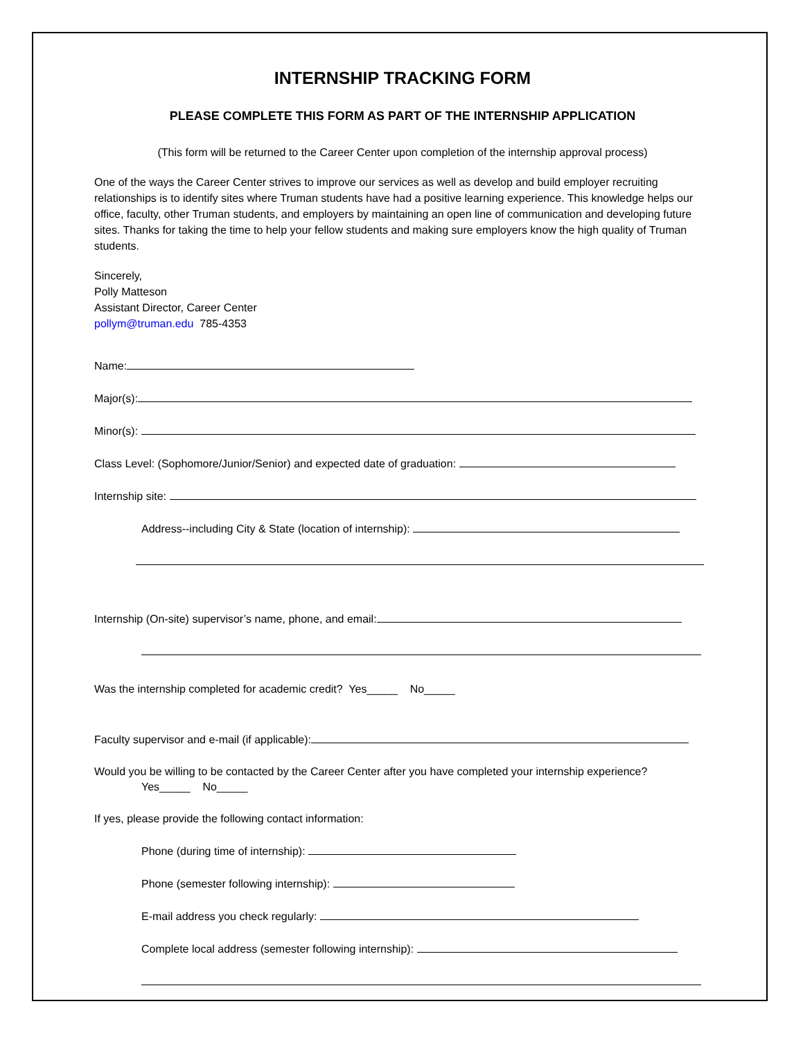INTERNSHIP TRACKING FORM
PLEASE COMPLETE THIS FORM AS PART OF THE INTERNSHIP APPLICATION
(This form will be returned to the Career Center upon completion of the internship approval process)
One of the ways the Career Center strives to improve our services as well as develop and build employer recruiting relationships is to identify sites where Truman students have had a positive learning experience. This knowledge helps our office, faculty, other Truman students, and employers by maintaining an open line of communication and developing future sites. Thanks for taking the time to help your fellow students and making sure employers know the high quality of Truman students.
Sincerely,
Polly Matteson
Assistant Director, Career Center
pollym@truman.edu 785-4353
Name:
Major(s):
Minor(s):
Class Level: (Sophomore/Junior/Senior) and expected date of graduation:
Internship site:
Address--including City & State (location of internship):
Internship (On-site) supervisor’s name, phone, and email:
Was the internship completed for academic credit? Yes_____ No_____
Faculty supervisor and e-mail (if applicable):
Would you be willing to be contacted by the Career Center after you have completed your internship experience?
Yes_____ No_____
If yes, please provide the following contact information:
Phone (during time of internship):
Phone (semester following internship):
E-mail address you check regularly:
Complete local address (semester following internship):